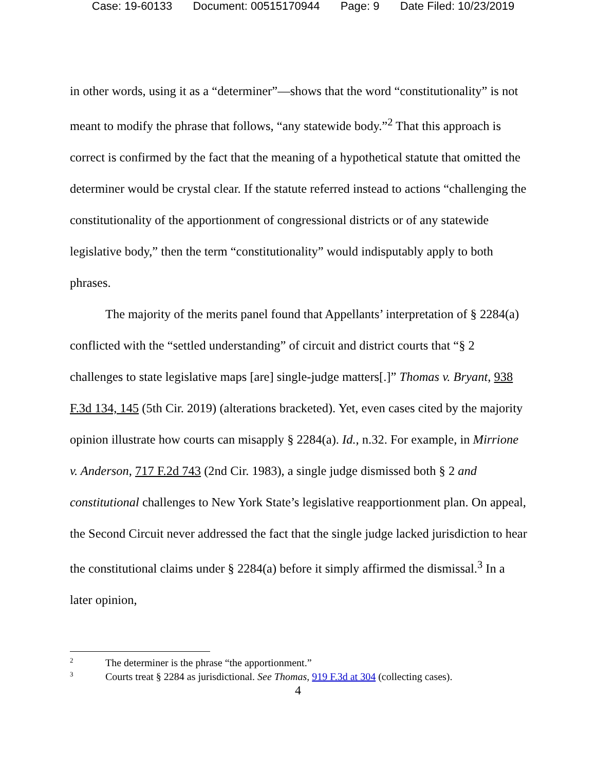Case: 19-60133 Document: 00515170944 Page: 9 Date Filed: 10/23/2019
in other words, using it as a “determiner”—shows that the word “constitutionality” is not meant to modify the phrase that follows, “any statewide body.”<sup>2</sup> That this approach is correct is confirmed by the fact that the meaning of a hypothetical statute that omitted the determiner would be crystal clear. If the statute referred instead to actions “challenging the constitutionality of the apportionment of congressional districts or of any statewide legislative body,” then the term “constitutionality” would indisputably apply to both phrases.
The majority of the merits panel found that Appellants’ interpretation of § 2284(a) conflicted with the “settled understanding” of circuit and district courts that “§ 2 challenges to state legislative maps [are] single-judge matters[.]” Thomas v. Bryant, 938 F.3d 134, 145 (5th Cir. 2019) (alterations bracketed). Yet, even cases cited by the majority opinion illustrate how courts can misapply § 2284(a). Id., n.32. For example, in Mirrione v. Anderson, 717 F.2d 743 (2nd Cir. 1983), a single judge dismissed both § 2 and constitutional challenges to New York State’s legislative reapportionment plan. On appeal, the Second Circuit never addressed the fact that the single judge lacked jurisdiction to hear the constitutional claims under § 2284(a) before it simply affirmed the dismissal.<sup>3</sup> In a later opinion,
2 The determiner is the phrase “the apportionment.”
3 Courts treat § 2284 as jurisdictional. See Thomas, 919 F.3d at 304 (collecting cases).
4